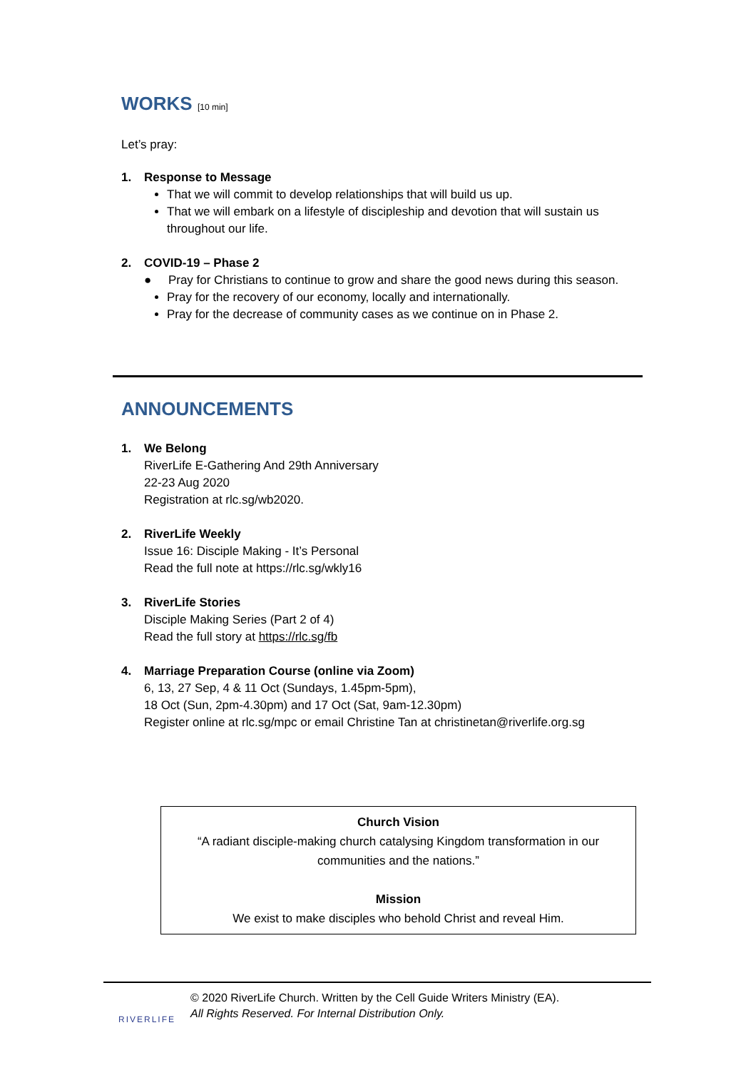WORKS [10 min]
Let’s pray:
1. Response to Message
That we will commit to develop relationships that will build us up.
That we will embark on a lifestyle of discipleship and devotion that will sustain us throughout our life.
2. COVID-19 – Phase 2
● Pray for Christians to continue to grow and share the good news during this season.
Pray for the recovery of our economy, locally and internationally.
Pray for the decrease of community cases as we continue on in Phase 2.
ANNOUNCEMENTS
1. We Belong
RiverLife E-Gathering And 29th Anniversary
22-23 Aug 2020
Registration at rlc.sg/wb2020.
2. RiverLife Weekly
Issue 16: Disciple Making - It’s Personal
Read the full note at https://rlc.sg/wkly16
3. RiverLife Stories
Disciple Making Series (Part 2 of 4)
Read the full story at https://rlc.sg/fb
4. Marriage Preparation Course (online via Zoom)
6, 13, 27 Sep, 4 & 11 Oct (Sundays, 1.45pm-5pm),
18 Oct (Sun, 2pm-4.30pm) and 17 Oct (Sat, 9am-12.30pm)
Register online at rlc.sg/mpc or email Christine Tan at christinetan@riverlife.org.sg
Church Vision
“A radiant disciple-making church catalysing Kingdom transformation in our communities and the nations.”
Mission
We exist to make disciples who behold Christ and reveal Him.
RIVERLIFE
© 2020 RiverLife Church. Written by the Cell Guide Writers Ministry (EA).
All Rights Reserved. For Internal Distribution Only.